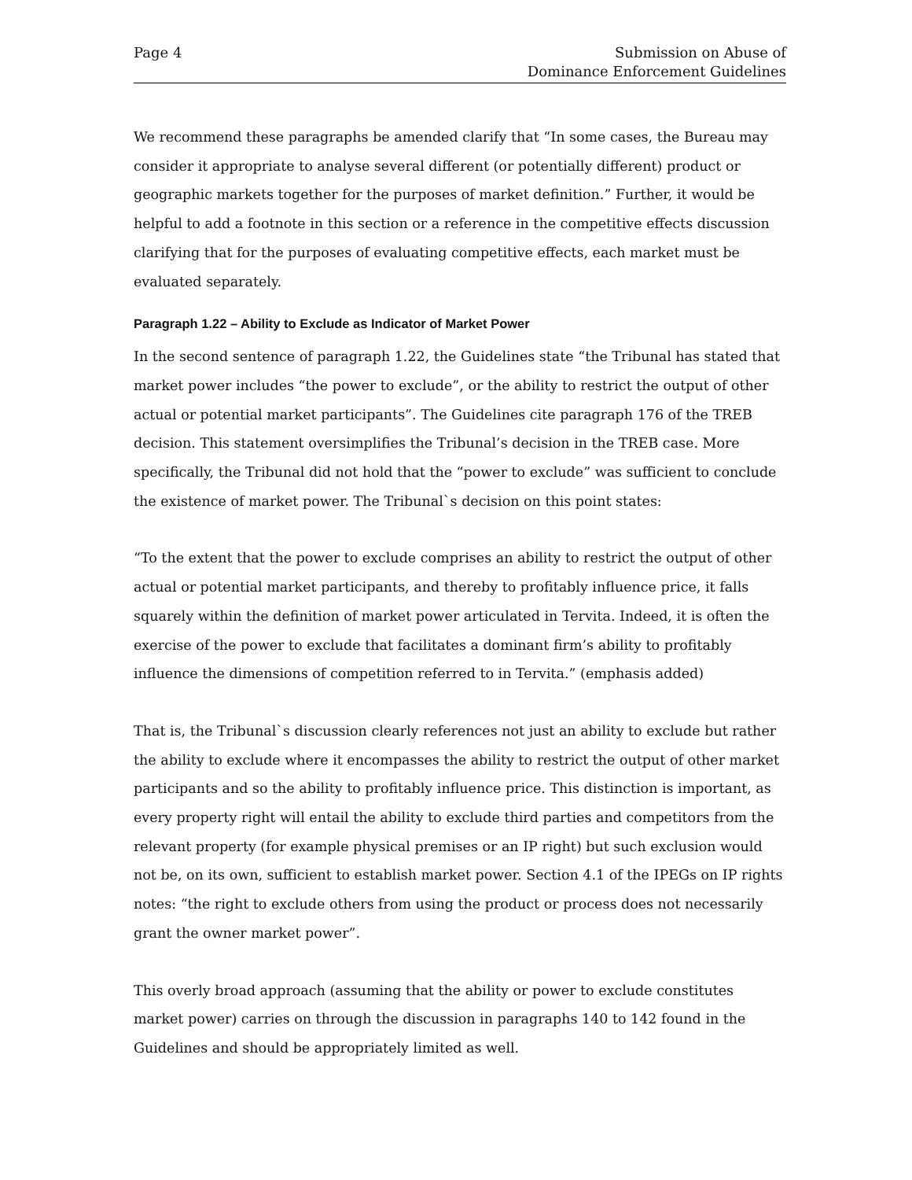Page 4 Submission on Abuse of
Dominance Enforcement Guidelines
We recommend these paragraphs be amended clarify that “In some cases, the Bureau may consider it appropriate to analyse several different (or potentially different) product or geographic markets together for the purposes of market definition.” Further, it would be helpful to add a footnote in this section or a reference in the competitive effects discussion clarifying that for the purposes of evaluating competitive effects, each market must be evaluated separately.
Paragraph 1.22 – Ability to Exclude as Indicator of Market Power
In the second sentence of paragraph 1.22, the Guidelines state “the Tribunal has stated that market power includes “the power to exclude”, or the ability to restrict the output of other actual or potential market participants”. The Guidelines cite paragraph 176 of the TREB decision. This statement oversimplifies the Tribunal’s decision in the TREB case. More specifically, the Tribunal did not hold that the “power to exclude” was sufficient to conclude the existence of market power. The Tribunal`s decision on this point states:
“To the extent that the power to exclude comprises an ability to restrict the output of other actual or potential market participants, and thereby to profitably influence price, it falls squarely within the definition of market power articulated in Tervita. Indeed, it is often the exercise of the power to exclude that facilitates a dominant firm’s ability to profitably influence the dimensions of competition referred to in Tervita.” (emphasis added)
That is, the Tribunal`s discussion clearly references not just an ability to exclude but rather the ability to exclude where it encompasses the ability to restrict the output of other market participants and so the ability to profitably influence price. This distinction is important, as every property right will entail the ability to exclude third parties and competitors from the relevant property (for example physical premises or an IP right) but such exclusion would not be, on its own, sufficient to establish market power. Section 4.1 of the IPEGs on IP rights notes: “the right to exclude others from using the product or process does not necessarily grant the owner market power”.
This overly broad approach (assuming that the ability or power to exclude constitutes market power) carries on through the discussion in paragraphs 140 to 142 found in the Guidelines and should be appropriately limited as well.